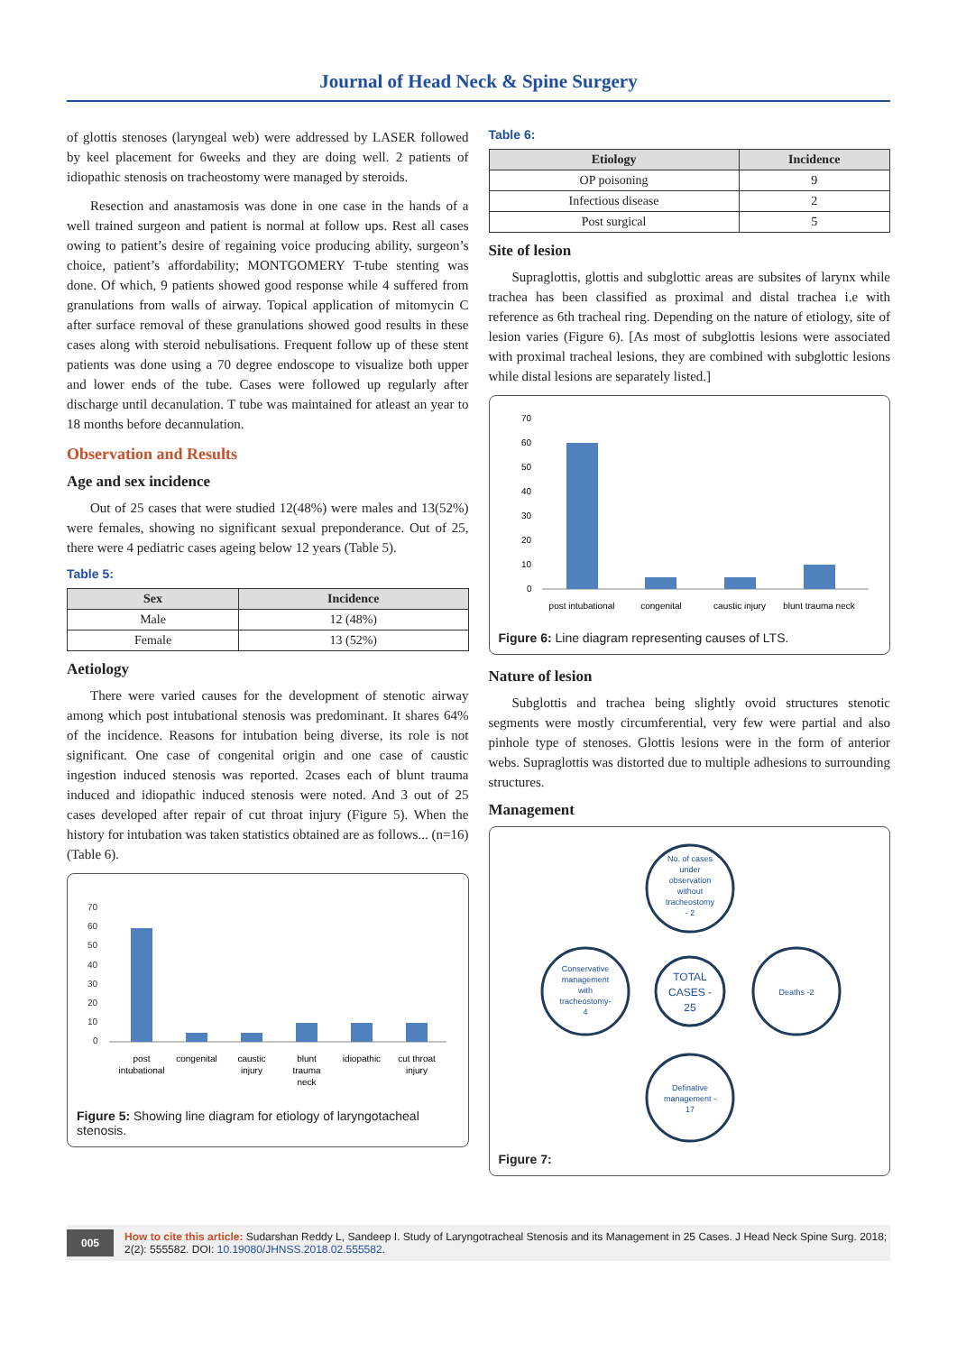Journal of Head Neck & Spine Surgery
of glottis stenoses (laryngeal web) were addressed by LASER followed by keel placement for 6weeks and they are doing well. 2 patients of idiopathic stenosis on tracheostomy were managed by steroids.
Resection and anastamosis was done in one case in the hands of a well trained surgeon and patient is normal at follow ups. Rest all cases owing to patient’s desire of regaining voice producing ability, surgeon’s choice, patient’s affordability; MONTGOMERY T-tube stenting was done. Of which, 9 patients showed good response while 4 suffered from granulations from walls of airway. Topical application of mitomycin C after surface removal of these granulations showed good results in these cases along with steroid nebulisations. Frequent follow up of these stent patients was done using a 70 degree endoscope to visualize both upper and lower ends of the tube. Cases were followed up regularly after discharge until decanulation. T tube was maintained for atleast an year to 18 months before decannulation.
Observation and Results
Age and sex incidence
Out of 25 cases that were studied 12(48%) were males and 13(52%) were females, showing no significant sexual preponderance. Out of 25, there were 4 pediatric cases ageing below 12 years (Table 5).
Table 5:
| Sex | Incidence |
| --- | --- |
| Male | 12 (48%) |
| Female | 13 (52%) |
Aetiology
There were varied causes for the development of stenotic airway among which post intubational stenosis was predominant. It shares 64% of the incidence. Reasons for intubation being diverse, its role is not significant. One case of congenital origin and one case of caustic ingestion induced stenosis was reported. 2cases each of blunt trauma induced and idiopathic induced stenosis were noted. And 3 out of 25 cases developed after repair of cut throat injury (Figure 5). When the history for intubation was taken statistics obtained are as follows... (n=16) (Table 6).
70
60
50
40
30
20
10
0
post
intubational
congenital
caustic
injury
blunt
trauma
neck
idiopathic
cut throat
injury
Figure 5: Showing line diagram for etiology of laryngotacheal stenosis.
Table 6:
| Etiology | Incidence |
| --- | --- |
| OP poisoning | 9 |
| Infectious disease | 2 |
| Post surgical | 5 |
Site of lesion
Supraglottis, glottis and subglottic areas are subsites of larynx while trachea has been classified as proximal and distal trachea i.e with reference as 6th tracheal ring. Depending on the nature of etiology, site of lesion varies (Figure 6). [As most of subglottis lesions were associated with proximal tracheal lesions, they are combined with subglottic lesions while distal lesions are separately listed.]
70
60
50
40
30
20
10
0
post intubational
congenital
caustic injury
blunt trauma neck
Figure 6: Line diagram representing causes of LTS.
Nature of lesion
Subglottis and trachea being slightly ovoid structures stenotic segments were mostly circumferential, very few were partial and also pinhole type of stenoses. Glottis lesions were in the form of anterior webs. Supraglottis was distorted due to multiple adhesions to surrounding structures.
Management
No. of cases
under
observation
without
tracheostomy
- 2
Conservative
management
with
tracheostomy-
4
TOTAL
CASES -
25
Deaths -2
Definative
management -
17
Figure 7:
005 How to cite this article: Sudarshan Reddy L, Sandeep I. Study of Laryngotracheal Stenosis and its Management in 25 Cases. J Head Neck Spine Surg. 2018; 2(2): 555582. DOI: 10.19080/JHNSS.2018.02.555582.